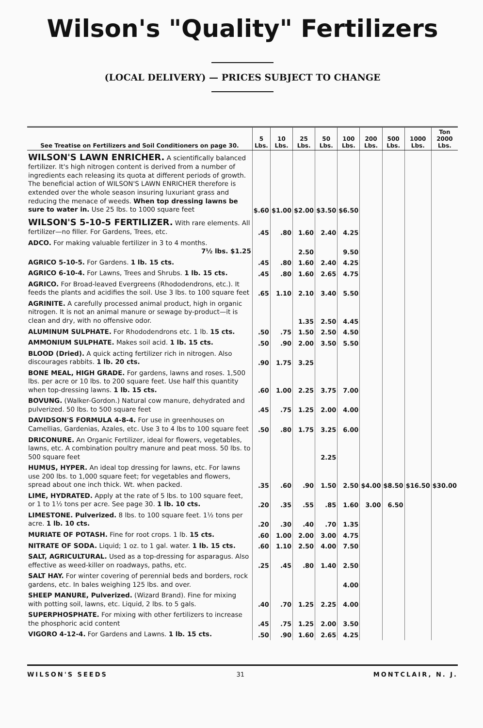Wilson's "Quality" Fertilizers
(LOCAL DELIVERY) — PRICES SUBJECT TO CHANGE
| See Treatise on Fertilizers and Soil Conditioners on page 30. | 5 Lbs. | 10 Lbs. | 25 Lbs. | 50 Lbs. | 100 Lbs. | 200 Lbs. | 500 Lbs. | 1000 Lbs. | Ton 2000 Lbs. |
| --- | --- | --- | --- | --- | --- | --- | --- | --- | --- |
| WILSON'S LAWN ENRICHER. A scientifically balanced fertilizer. It's high nitrogen content is derived from a number of ingredients each releasing its quota at different periods of growth. The beneficial action of WILSON'S LAWN ENRICHER therefore is extended over the whole season insuring luxuriant grass and reducing the menace of weeds. When top dressing lawns be sure to water in. Use 25 lbs. to 1000 square feet | $.60 | $1.00 | $2.00 | $3.50 | $6.50 | | | | |
| WILSON'S 5-10-5 FERTILIZER. With rare elements. All fertilizer—no filler. For Gardens, Trees, etc. | .45 | .80 | 1.60 | 2.40 | 4.25 | | | | |
| ADCO. For making valuable fertilizer in 3 to 4 months. 7½ lbs. $1.25 | | | 2.50 | | 9.50 | | | | |
| AGRICO 5-10-5. For Gardens. 1 lb. 15 cts. | .45 | .80 | 1.60 | 2.40 | 4.25 | | | | |
| AGRICO 6-10-4. For Lawns, Trees and Shrubs. 1 lb. 15 cts. | .45 | .80 | 1.60 | 2.65 | 4.75 | | | | |
| AGRICO. For Broad-leaved Evergreens (Rhododendrons, etc.). It feeds the plants and acidifies the soil. Use 3 lbs. to 100 square feet | .65 | 1.10 | 2.10 | 3.40 | 5.50 | | | | |
| AGRINITE. A carefully processed animal product, high in organic nitrogen. It is not an animal manure or sewage by-product—it is clean and dry, with no offensive odor. | | | 1.35 | 2.50 | 4.45 | | | | |
| ALUMINUM SULPHATE. For Rhododendrons etc. 1 lb. 15 cts. | .50 | .75 | 1.50 | 2.50 | 4.50 | | | | |
| AMMONIUM SULPHATE. Makes soil acid. 1 lb. 15 cts. | .50 | .90 | 2.00 | 3.50 | 5.50 | | | | |
| BLOOD (Dried). A quick acting fertilizer rich in nitrogen. Also discourages rabbits. 1 lb. 20 cts. | .90 | 1.75 | 3.25 | | | | | | |
| BONE MEAL, HIGH GRADE. For gardens, lawns and roses. 1,500 lbs. per acre or 10 lbs. to 200 square feet. Use half this quantity when top-dressing lawns. 1 lb. 15 cts. | .60 | 1.00 | 2.25 | 3.75 | 7.00 | | | | |
| BOVUNG. (Walker-Gordon.) Natural cow manure, dehydrated and pulverized. 50 lbs. to 500 square feet | .45 | .75 | 1.25 | 2.00 | 4.00 | | | | |
| DAVIDSON'S FORMULA 4-8-4. For use in greenhouses on Camellias, Gardenias, Azales, etc. Use 3 to 4 lbs to 100 square feet | .50 | .80 | 1.75 | 3.25 | 6.00 | | | | |
| DRICONURE. An Organic Fertilizer, ideal for flowers, vegetables, lawns, etc. A combination poultry manure and peat moss. 50 lbs. to 500 square feet | | | | 2.25 | | | | | |
| HUMUS, HYPER. An ideal top dressing for lawns, etc. For lawns use 200 lbs. to 1,000 square feet; for vegetables and flowers, spread about one inch thick. Wt. when packed. | .35 | .60 | .90 | 1.50 | 2.50 | $4.00 | $8.50 | $16.50 | $30.00 |
| LIME, HYDRATED. Apply at the rate of 5 lbs. to 100 square feet, or 1 to 1½ tons per acre. See page 30. 1 lb. 10 cts. | .20 | .35 | .55 | .85 | 1.60 | 3.00 | 6.50 | | |
| LIMESTONE. Pulverized. 8 lbs. to 100 square feet. 1½ tons per acre. 1 lb. 10 cts. | .20 | .30 | .40 | .70 | 1.35 | | | | |
| MURIATE OF POTASH. Fine for root crops. 1 lb. 15 cts. | .60 | 1.00 | 2.00 | 3.00 | 4.75 | | | | |
| NITRATE OF SODA. Liquid; 1 oz. to 1 gal. water. 1 lb. 15 cts. | .60 | 1.10 | 2.50 | 4.00 | 7.50 | | | | |
| SALT, AGRICULTURAL. Used as a top-dressing for asparagus. Also effective as weed-killer on roadways, paths, etc. | .25 | .45 | .80 | 1.40 | 2.50 | | | | |
| SALT HAY. For winter covering of perennial beds and borders, rock gardens, etc. In bales weighing 125 lbs. and over. | | | | | 4.00 | | | | |
| SHEEP MANURE, Pulverized. (Wizard Brand). Fine for mixing with potting soil, lawns, etc. Liquid, 2 lbs. to 5 gals. | .40 | .70 | 1.25 | 2.25 | 4.00 | | | | |
| SUPERPHOSPHATE. For mixing with other fertilizers to increase the phosphoric acid content | .45 | .75 | 1.25 | 2.00 | 3.50 | | | | |
| VIGORO 4-12-4. For Gardens and Lawns. 1 lb. 15 cts. | .50 | .90 | 1.60 | 2.65 | 4.25 | | | | |
WILSON'S SEEDS 31 MONTCLAIR, N. J.